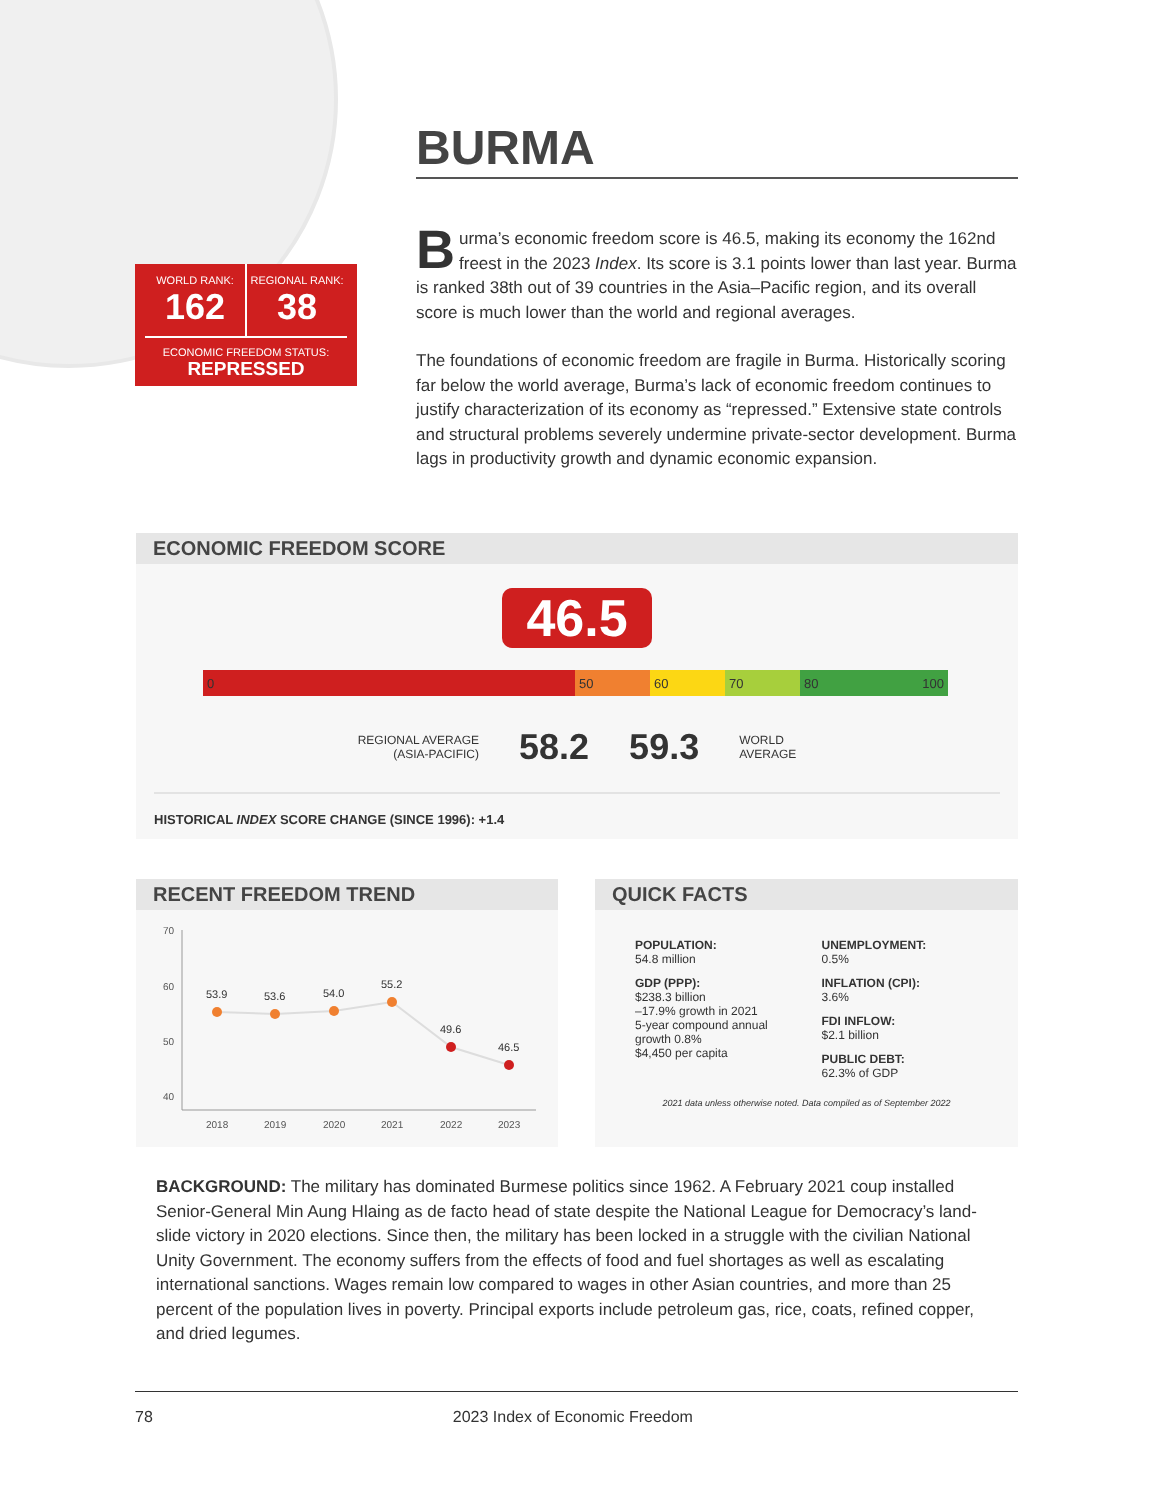WORLD RANK:
162
REGIONAL RANK:
38
ECONOMIC FREEDOM STATUS:
REPRESSED
BURMA
Burma’s economic freedom score is 46.5, making its economy the 162nd freest in the 2023 Index. Its score is 3.1 points lower than last year. Burma is ranked 38th out of 39 countries in the Asia–Pacific region, and its overall score is much lower than the world and regional averages.
The foundations of economic freedom are fragile in Burma. Historically scoring far below the world average, Burma’s lack of economic freedom continues to justify characterization of its economy as “repressed.” Extensive state controls and structural problems severely undermine private-sector development. Burma lags in productivity growth and dynamic economic expansion.
ECONOMIC FREEDOM SCORE
46.5
0 50 60 70 80 100
REGIONAL AVERAGE
(ASIA-PACIFIC) 58.2 59.3 WORLD
AVERAGE
HISTORICAL INDEX SCORE CHANGE (SINCE 1996): +1.4
RECENT FREEDOM TREND
70
60
50
40
53.9
53.6
54.0
55.2
49.6
46.5
2018
2019
2020
2021
2022
2023
QUICK FACTS
POPULATION:
54.8 million
GDP (PPP):
$238.3 billion
–17.9% growth in 2021
5-year compound annual growth 0.8%
$4,450 per capita
UNEMPLOYMENT:
0.5%
INFLATION (CPI):
3.6%
FDI INFLOW:
$2.1 billion
PUBLIC DEBT:
62.3% of GDP
2021 data unless otherwise noted. Data compiled as of September 2022
BACKGROUND: The military has dominated Burmese politics since 1962. A February 2021 coup installed Senior-General Min Aung Hlaing as de facto head of state despite the National League for Democracy’s land­slide victory in 2020 elections. Since then, the military has been locked in a struggle with the civilian National Unity Government. The economy suffers from the effects of food and fuel shortages as well as escalating international sanctions. Wages remain low compared to wages in other Asian countries, and more than 25 percent of the population lives in poverty. Principal exports include petroleum gas, rice, coats, refined copper, and dried legumes.
78 2023 Index of Economic Freedom